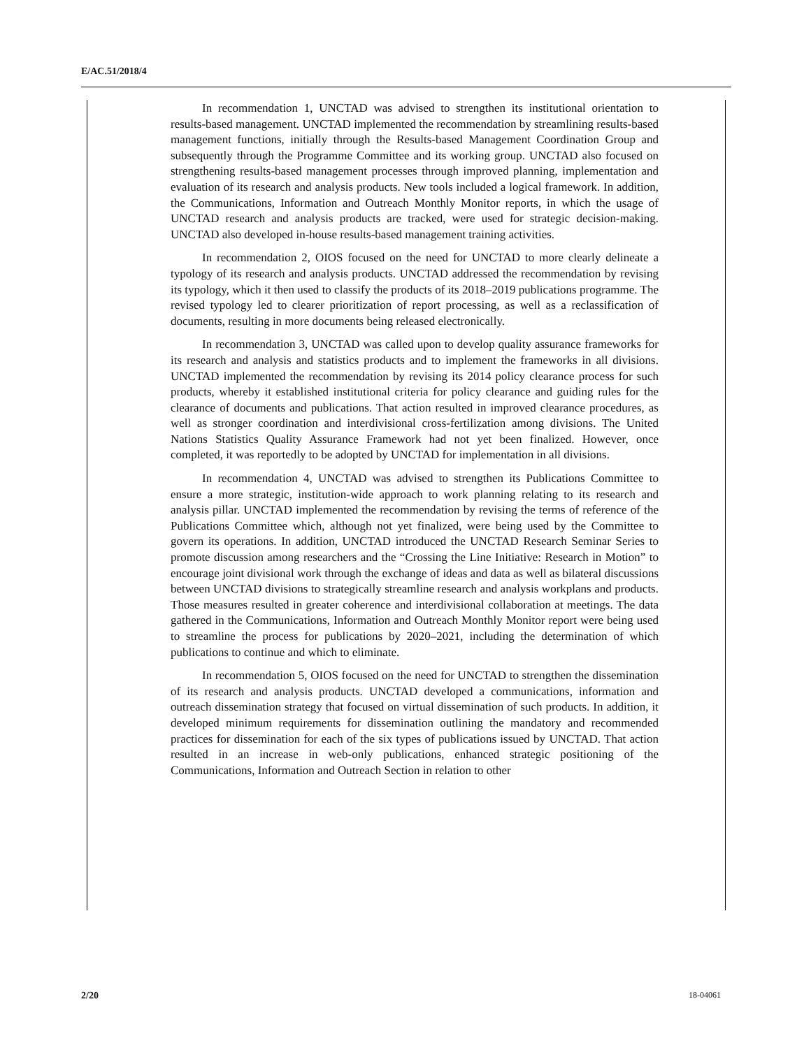E/AC.51/2018/4
In recommendation 1, UNCTAD was advised to strengthen its institutional orientation to results-based management. UNCTAD implemented the recommendation by streamlining results-based management functions, initially through the Results-based Management Coordination Group and subsequently through the Programme Committee and its working group. UNCTAD also focused on strengthening results-based management processes through improved planning, implementation and evaluation of its research and analysis products. New tools included a logical framework. In addition, the Communications, Information and Outreach Monthly Monitor reports, in which the usage of UNCTAD research and analysis products are tracked, were used for strategic decision-making. UNCTAD also developed in-house results-based management training activities.
In recommendation 2, OIOS focused on the need for UNCTAD to more clearly delineate a typology of its research and analysis products. UNCTAD addressed the recommendation by revising its typology, which it then used to classify the products of its 2018–2019 publications programme. The revised typology led to clearer prioritization of report processing, as well as a reclassification of documents, resulting in more documents being released electronically.
In recommendation 3, UNCTAD was called upon to develop quality assurance frameworks for its research and analysis and statistics products and to implement the frameworks in all divisions. UNCTAD implemented the recommendation by revising its 2014 policy clearance process for such products, whereby it established institutional criteria for policy clearance and guiding rules for the clearance of documents and publications. That action resulted in improved clearance procedures, as well as stronger coordination and interdivisional cross-fertilization among divisions. The United Nations Statistics Quality Assurance Framework had not yet been finalized. However, once completed, it was reportedly to be adopted by UNCTAD for implementation in all divisions.
In recommendation 4, UNCTAD was advised to strengthen its Publications Committee to ensure a more strategic, institution-wide approach to work planning relating to its research and analysis pillar. UNCTAD implemented the recommendation by revising the terms of reference of the Publications Committee which, although not yet finalized, were being used by the Committee to govern its operations. In addition, UNCTAD introduced the UNCTAD Research Seminar Series to promote discussion among researchers and the “Crossing the Line Initiative: Research in Motion” to encourage joint divisional work through the exchange of ideas and data as well as bilateral discussions between UNCTAD divisions to strategically streamline research and analysis workplans and products. Those measures resulted in greater coherence and interdivisional collaboration at meetings. The data gathered in the Communications, Information and Outreach Monthly Monitor report were being used to streamline the process for publications by 2020–2021, including the determination of which publications to continue and which to eliminate.
In recommendation 5, OIOS focused on the need for UNCTAD to strengthen the dissemination of its research and analysis products. UNCTAD developed a communications, information and outreach dissemination strategy that focused on virtual dissemination of such products. In addition, it developed minimum requirements for dissemination outlining the mandatory and recommended practices for dissemination for each of the six types of publications issued by UNCTAD. That action resulted in an increase in web-only publications, enhanced strategic positioning of the Communications, Information and Outreach Section in relation to other
2/20 18-04061